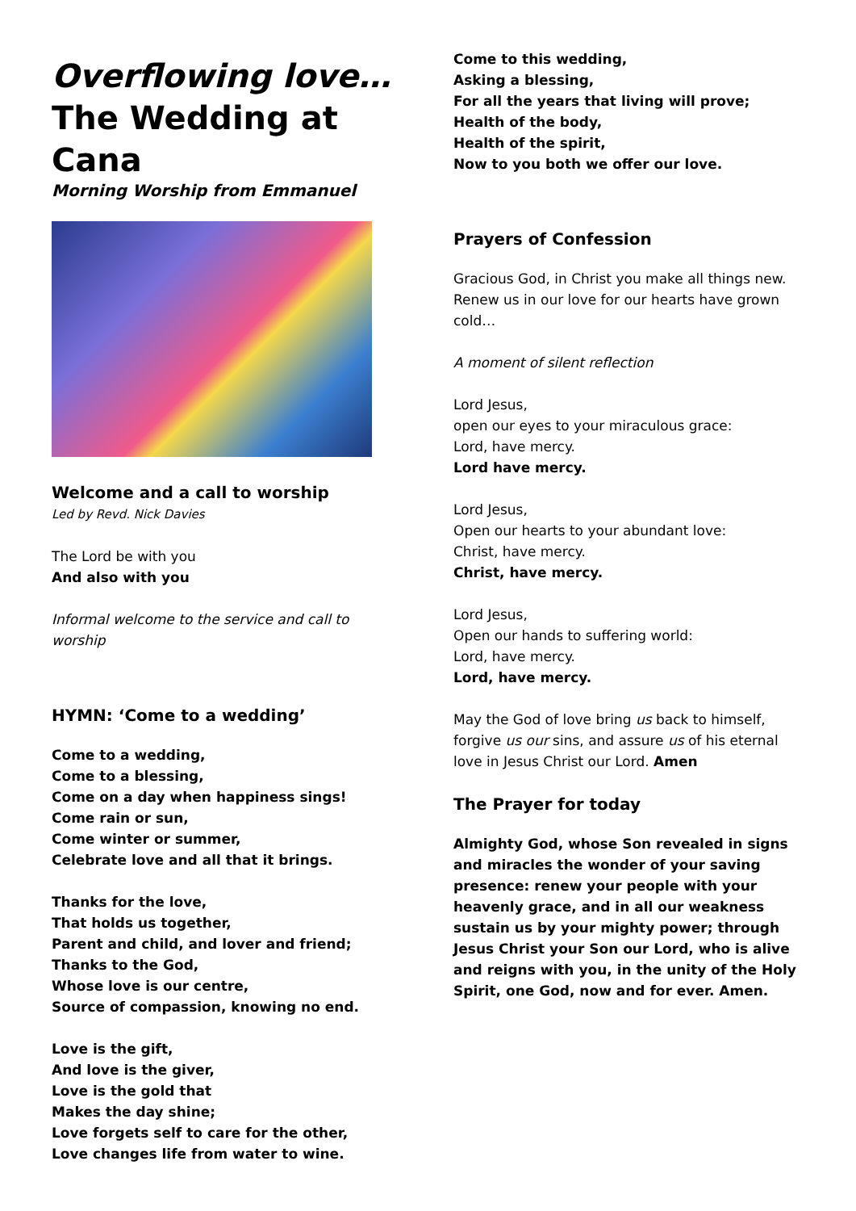Overflowing love…
The Wedding at Cana
Morning Worship from Emmanuel
Welcome and a call to worship
Led by Revd. Nick Davies
The Lord be with you
And also with you
Informal welcome to the service and call to worship
HYMN: ‘Come to a wedding’
Come to a wedding,
Come to a blessing,
Come on a day when happiness sings!
Come rain or sun,
Come winter or summer,
Celebrate love and all that it brings.
Thanks for the love,
That holds us together,
Parent and child, and lover and friend;
Thanks to the God,
Whose love is our centre,
Source of compassion, knowing no end.
Love is the gift,
And love is the giver,
Love is the gold that
Makes the day shine;
Love forgets self to care for the other,
Love changes life from water to wine.
Come to this wedding,
Asking a blessing,
For all the years that living will prove;
Health of the body,
Health of the spirit,
Now to you both we offer our love.
Prayers of Confession
Gracious God, in Christ you make all things new. Renew us in our love for our hearts have grown cold…
A moment of silent reflection
Lord Jesus,
open our eyes to your miraculous grace:
Lord, have mercy.
Lord have mercy.
Lord Jesus,
Open our hearts to your abundant love:
Christ, have mercy.
Christ, have mercy.
Lord Jesus,
Open our hands to suffering world:
Lord, have mercy.
Lord, have mercy.
May the God of love bring us back to himself, forgive us our sins, and assure us of his eternal love in Jesus Christ our Lord. Amen
The Prayer for today
Almighty God, whose Son revealed in signs and miracles the wonder of your saving presence: renew your people with your heavenly grace, and in all our weakness sustain us by your mighty power; through Jesus Christ your Son our Lord, who is alive and reigns with you, in the unity of the Holy Spirit, one God, now and for ever. Amen.